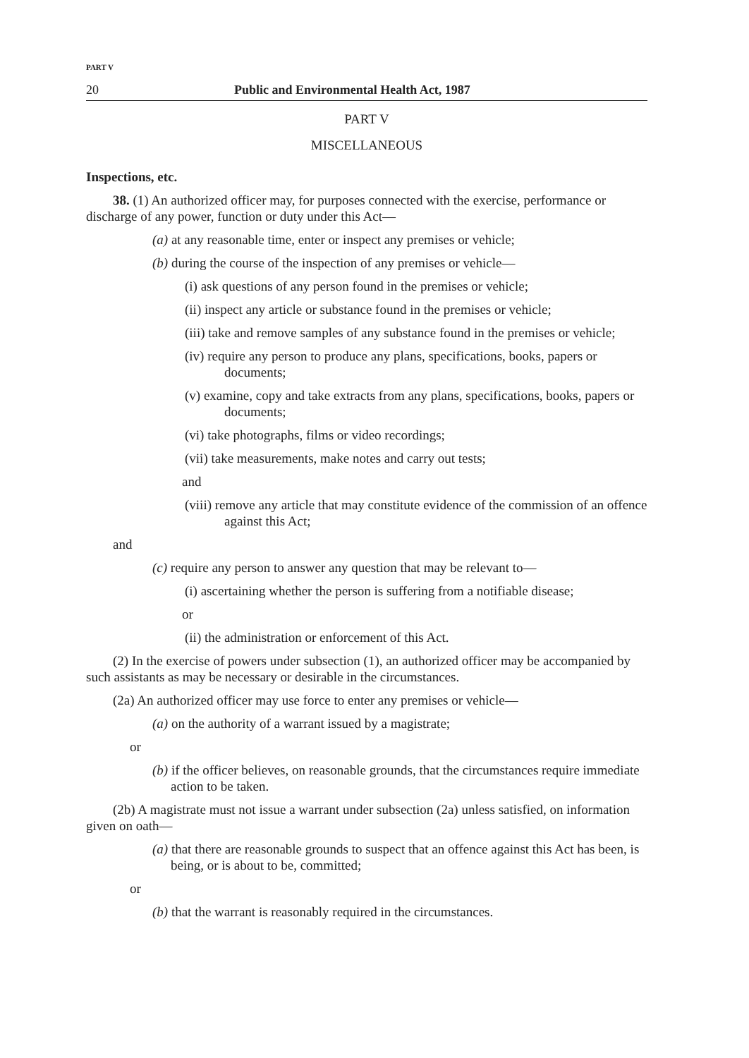PART V
20 Public and Environmental Health Act, 1987
PART V
MISCELLANEOUS
Inspections, etc.
38. (1) An authorized officer may, for purposes connected with the exercise, performance or discharge of any power, function or duty under this Act—
(a) at any reasonable time, enter or inspect any premises or vehicle;
(b) during the course of the inspection of any premises or vehicle—
(i) ask questions of any person found in the premises or vehicle;
(ii) inspect any article or substance found in the premises or vehicle;
(iii) take and remove samples of any substance found in the premises or vehicle;
(iv) require any person to produce any plans, specifications, books, papers or documents;
(v) examine, copy and take extracts from any plans, specifications, books, papers or documents;
(vi) take photographs, films or video recordings;
(vii) take measurements, make notes and carry out tests;
and
(viii) remove any article that may constitute evidence of the commission of an offence against this Act;
and
(c) require any person to answer any question that may be relevant to—
(i) ascertaining whether the person is suffering from a notifiable disease;
or
(ii) the administration or enforcement of this Act.
(2) In the exercise of powers under subsection (1), an authorized officer may be accompanied by such assistants as may be necessary or desirable in the circumstances.
(2a) An authorized officer may use force to enter any premises or vehicle—
(a) on the authority of a warrant issued by a magistrate;
or
(b) if the officer believes, on reasonable grounds, that the circumstances require immediate action to be taken.
(2b) A magistrate must not issue a warrant under subsection (2a) unless satisfied, on information given on oath—
(a) that there are reasonable grounds to suspect that an offence against this Act has been, is being, or is about to be, committed;
or
(b) that the warrant is reasonably required in the circumstances.